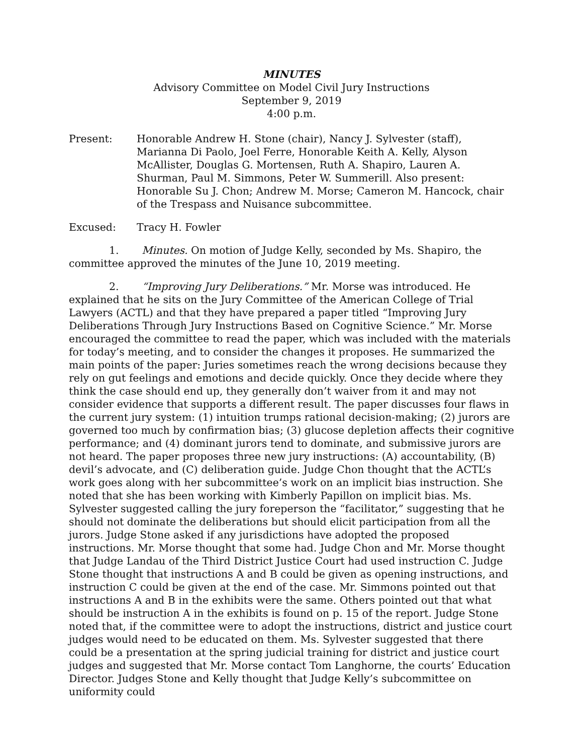MINUTES
Advisory Committee on Model Civil Jury Instructions
September 9, 2019
4:00 p.m.
Present: Honorable Andrew H. Stone (chair), Nancy J. Sylvester (staff), Marianna Di Paolo, Joel Ferre, Honorable Keith A. Kelly, Alyson McAllister, Douglas G. Mortensen, Ruth A. Shapiro, Lauren A. Shurman, Paul M. Simmons, Peter W. Summerill. Also present: Honorable Su J. Chon; Andrew M. Morse; Cameron M. Hancock, chair of the Trespass and Nuisance subcommittee.
Excused: Tracy H. Fowler
1. Minutes. On motion of Judge Kelly, seconded by Ms. Shapiro, the committee approved the minutes of the June 10, 2019 meeting.
2. “Improving Jury Deliberations.” Mr. Morse was introduced. He explained that he sits on the Jury Committee of the American College of Trial Lawyers (ACTL) and that they have prepared a paper titled “Improving Jury Deliberations Through Jury Instructions Based on Cognitive Science.” Mr. Morse encouraged the committee to read the paper, which was included with the materials for today’s meeting, and to consider the changes it proposes. He summarized the main points of the paper: Juries sometimes reach the wrong decisions because they rely on gut feelings and emotions and decide quickly. Once they decide where they think the case should end up, they generally don’t waiver from it and may not consider evidence that supports a different result. The paper discusses four flaws in the current jury system: (1) intuition trumps rational decision-making; (2) jurors are governed too much by confirmation bias; (3) glucose depletion affects their cognitive performance; and (4) dominant jurors tend to dominate, and submissive jurors are not heard. The paper proposes three new jury instructions: (A) accountability, (B) devil’s advocate, and (C) deliberation guide. Judge Chon thought that the ACTL’s work goes along with her subcommittee’s work on an implicit bias instruction. She noted that she has been working with Kimberly Papillon on implicit bias. Ms. Sylvester suggested calling the jury foreperson the “facilitator,” suggesting that he should not dominate the deliberations but should elicit participation from all the jurors. Judge Stone asked if any jurisdictions have adopted the proposed instructions. Mr. Morse thought that some had. Judge Chon and Mr. Morse thought that Judge Landau of the Third District Justice Court had used instruction C. Judge Stone thought that instructions A and B could be given as opening instructions, and instruction C could be given at the end of the case. Mr. Simmons pointed out that instructions A and B in the exhibits were the same. Others pointed out that what should be instruction A in the exhibits is found on p. 15 of the report. Judge Stone noted that, if the committee were to adopt the instructions, district and justice court judges would need to be educated on them. Ms. Sylvester suggested that there could be a presentation at the spring judicial training for district and justice court judges and suggested that Mr. Morse contact Tom Langhorne, the courts’ Education Director. Judges Stone and Kelly thought that Judge Kelly’s subcommittee on uniformity could